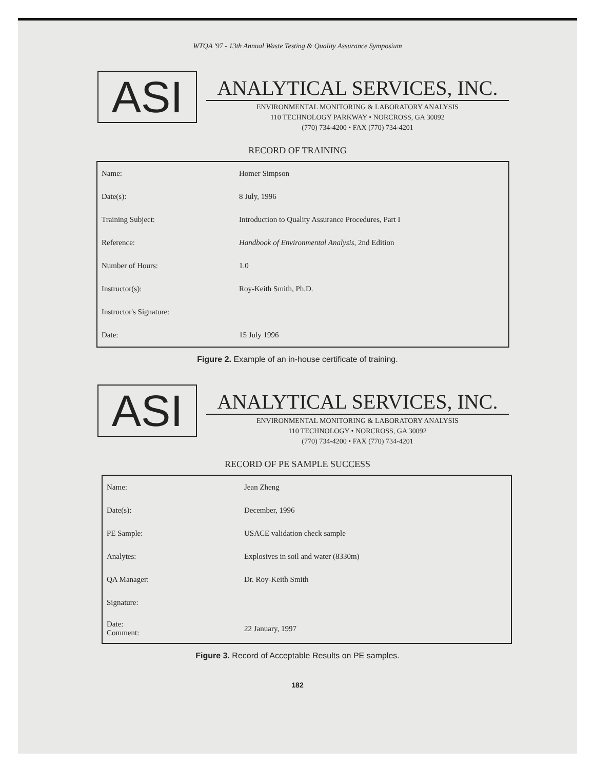WTQA '97 - 13th Annual Waste Testing & Quality Assurance Symposium
ASI
ANALYTICAL SERVICES, INC.
ENVIRONMENTAL MONITORING & LABORATORY ANALYSIS
110 TECHNOLOGY PARKWAY • NORCROSS, GA 30092
(770) 734-4200 • FAX (770) 734-4201
RECORD OF TRAINING
| Name: | Homer Simpson |
| Date(s): | 8 July, 1996 |
| Training Subject: | Introduction to Quality Assurance Procedures, Part I |
| Reference: | Handbook of Environmental Analysis , 2nd Edition |
| Number of Hours: | 1.0 |
| Instructor(s): | Roy-Keith Smith, Ph.D. |
| Instructor's Signature: | |
| Date: | 15 July 1996 |
Figure 2. Example of an in-house certificate of training.
ASI
ANALYTICAL SERVICES, INC.
ENVIRONMENTAL MONITORING & LABORATORY ANALYSIS
110 TECHNOLOGY • NORCROSS, GA 30092
(770) 734-4200 • FAX (770) 734-4201
RECORD OF PE SAMPLE SUCCESS
| Name: | Jean Zheng |
| Date(s): | December, 1996 |
| PE Sample: | USACE validation check sample |
| Analytes: | Explosives in soil and water (8330m) |
| QA Manager: | Dr. Roy-Keith Smith |
| Signature: | |
| Date: Comment: | 22 January, 1997 |
Figure 3. Record of Acceptable Results on PE samples.
182